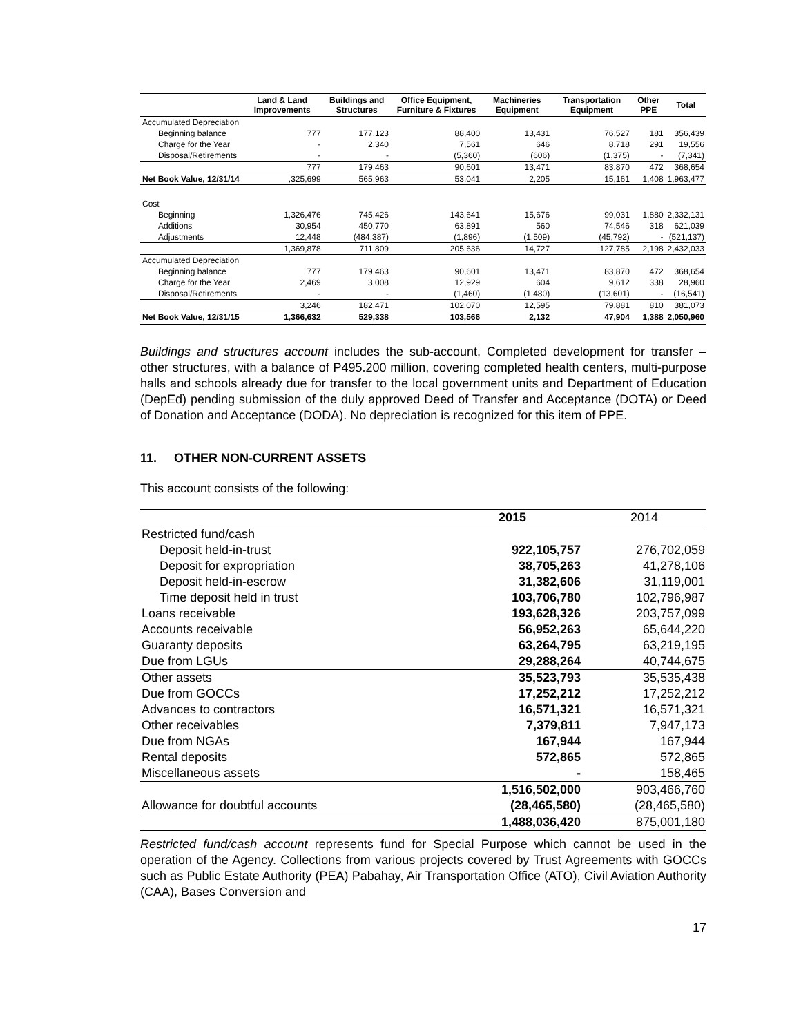| | Land & Land Improvements | Buildings and Structures | Office Equipment, Furniture & Fixtures | Machineries Equipment | Transportation Equipment | Other PPE | Total |
| --- | --- | --- | --- | --- | --- | --- | --- |
| Accumulated Depreciation | | | | | | | |
| Beginning balance | 777 | 177,123 | 88,400 | 13,431 | 76,527 | 181 | 356,439 |
| Charge for the Year | - | 2,340 | 7,561 | 646 | 8,718 | 291 | 19,556 |
| Disposal/Retirements | - | - | (5,360) | (606) | (1,375) | - | (7,341) |
| | 777 | 179,463 | 90,601 | 13,471 | 83,870 | 472 | 368,654 |
| Net Book Value, 12/31/14 | ,325,699 | 565,963 | 53,041 | 2,205 | 15,161 | 1,408 | 1,963,477 |
| Cost | | | | | | | |
| Beginning | 1,326,476 | 745,426 | 143,641 | 15,676 | 99,031 | 1,880 | 2,332,131 |
| Additions | 30,954 | 450,770 | 63,891 | 560 | 74,546 | 318 | 621,039 |
| Adjustments | 12,448 | (484,387) | (1,896) | (1,509) | (45,792) | - | (521,137) |
| | 1,369,878 | 711,809 | 205,636 | 14,727 | 127,785 | 2,198 | 2,432,033 |
| Accumulated Depreciation | | | | | | | |
| Beginning balance | 777 | 179,463 | 90,601 | 13,471 | 83,870 | 472 | 368,654 |
| Charge for the Year | 2,469 | 3,008 | 12,929 | 604 | 9,612 | 338 | 28,960 |
| Disposal/Retirements | - | - | (1,460) | (1,480) | (13,601) | - | (16,541) |
| | 3,246 | 182,471 | 102,070 | 12,595 | 79,881 | 810 | 381,073 |
| Net Book Value, 12/31/15 | 1,366,632 | 529,338 | 103,566 | 2,132 | 47,904 | 1,388 | 2,050,960 |
Buildings and structures account includes the sub-account, Completed development for transfer – other structures, with a balance of P495.200 million, covering completed health centers, multi-purpose halls and schools already due for transfer to the local government units and Department of Education (DepEd) pending submission of the duly approved Deed of Transfer and Acceptance (DOTA) or Deed of Donation and Acceptance (DODA). No depreciation is recognized for this item of PPE.
11. OTHER NON-CURRENT ASSETS
This account consists of the following:
| | 2015 | 2014 |
| Restricted fund/cash | | |
| Deposit held-in-trust | 922,105,757 | 276,702,059 |
| Deposit for expropriation | 38,705,263 | 41,278,106 |
| Deposit held-in-escrow | 31,382,606 | 31,119,001 |
| Time deposit held in trust | 103,706,780 | 102,796,987 |
| Loans receivable | 193,628,326 | 203,757,099 |
| Accounts receivable | 56,952,263 | 65,644,220 |
| Guaranty deposits | 63,264,795 | 63,219,195 |
| Due from LGUs | 29,288,264 | 40,744,675 |
| Other assets | 35,523,793 | 35,535,438 |
| Due from GOCCs | 17,252,212 | 17,252,212 |
| Advances to contractors | 16,571,321 | 16,571,321 |
| Other receivables | 7,379,811 | 7,947,173 |
| Due from NGAs | 167,944 | 167,944 |
| Rental deposits | 572,865 | 572,865 |
| Miscellaneous assets | - | 158,465 |
| | 1,516,502,000 | 903,466,760 |
| Allowance for doubtful accounts | (28,465,580) | (28,465,580) |
| | 1,488,036,420 | 875,001,180 |
Restricted fund/cash account represents fund for Special Purpose which cannot be used in the operation of the Agency. Collections from various projects covered by Trust Agreements with GOCCs such as Public Estate Authority (PEA) Pabahay, Air Transportation Office (ATO), Civil Aviation Authority (CAA), Bases Conversion and
17